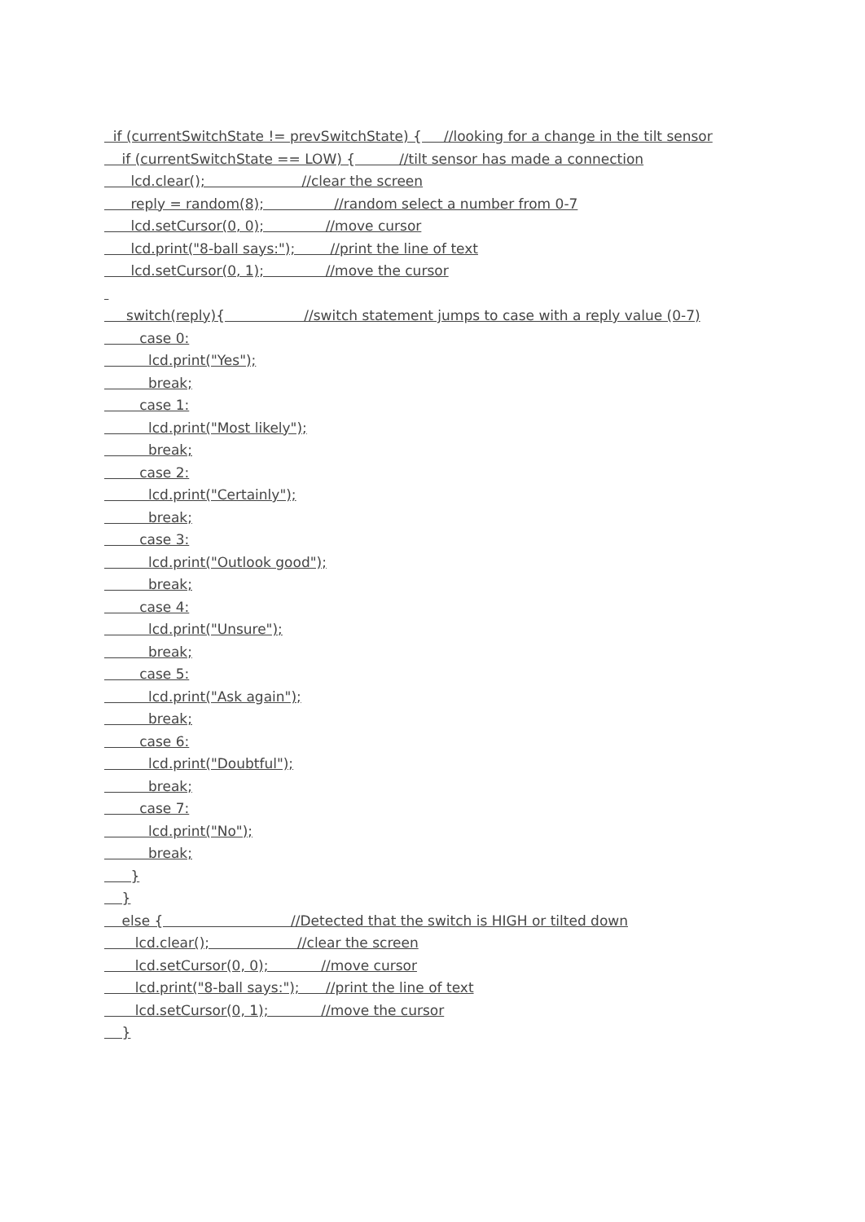if (currentSwitchState != prevSwitchState) { //looking for a change in the tilt sensor
if (currentSwitchState == LOW) { //tilt sensor has made a connection
lcd.clear(); //clear the screen
reply = random(8); //random select a number from 0-7
lcd.setCursor(0, 0); //move cursor
lcd.print("8-ball says:"); //print the line of text
lcd.setCursor(0, 1); //move the cursor
switch(reply){ //switch statement jumps to case with a reply value (0-7)
case 0:
lcd.print("Yes");
break;
case 1:
lcd.print("Most likely");
break;
case 2:
lcd.print("Certainly");
break;
case 3:
lcd.print("Outlook good");
break;
case 4:
lcd.print("Unsure");
break;
case 5:
lcd.print("Ask again");
break;
case 6:
lcd.print("Doubtful");
break;
case 7:
lcd.print("No");
break;
}
}
else { //Detected that the switch is HIGH or tilted down
lcd.clear(); //clear the screen
lcd.setCursor(0, 0); //move cursor
lcd.print("8-ball says:"); //print the line of text
lcd.setCursor(0, 1); //move the cursor
}